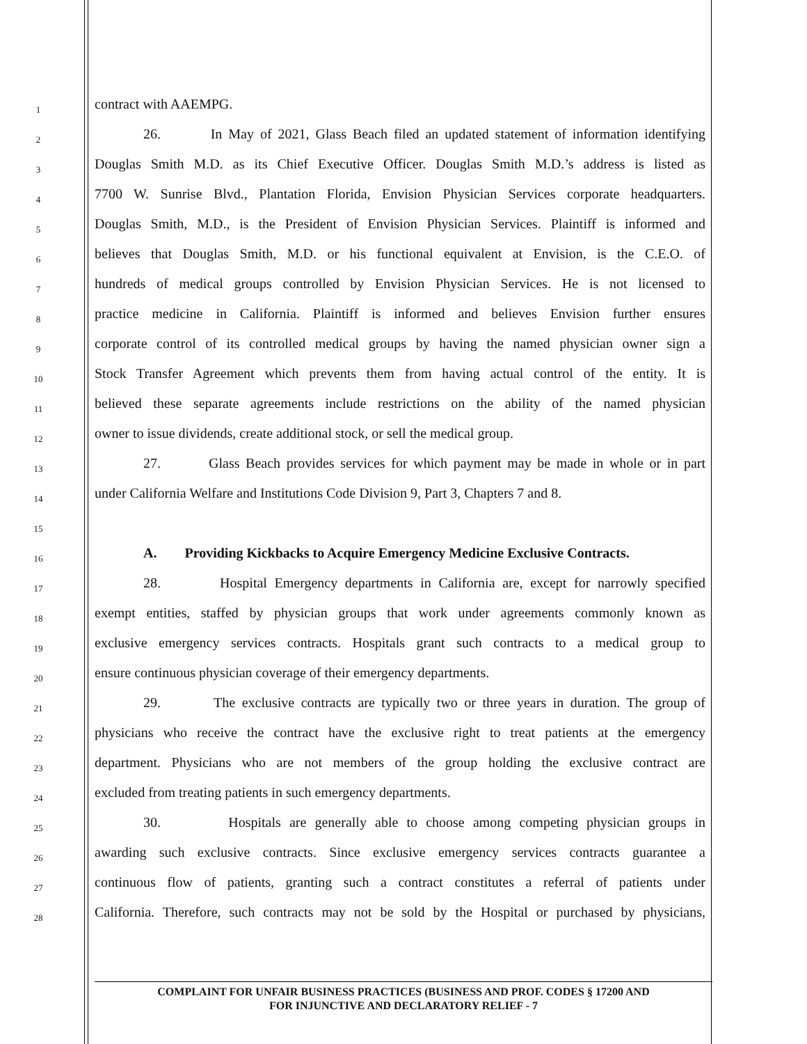1
contract with AAEMPG.
2
26. In May of 2021, Glass Beach filed an updated statement of information identifying
3
Douglas Smith M.D. as its Chief Executive Officer. Douglas Smith M.D.’s address is listed as
4
7700 W. Sunrise Blvd., Plantation Florida, Envision Physician Services corporate headquarters.
5
Douglas Smith, M.D., is the President of Envision Physician Services. Plaintiff is informed and
6
believes that Douglas Smith, M.D. or his functional equivalent at Envision, is the C.E.O. of
7
hundreds of medical groups controlled by Envision Physician Services. He is not licensed to
8
practice medicine in California. Plaintiff is informed and believes Envision further ensures
9
corporate control of its controlled medical groups by having the named physician owner sign a
10
Stock Transfer Agreement which prevents them from having actual control of the entity. It is
11
believed these separate agreements include restrictions on the ability of the named physician
12
owner to issue dividends, create additional stock, or sell the medical group.
13
27. Glass Beach provides services for which payment may be made in whole or in part
14
under California Welfare and Institutions Code Division 9, Part 3, Chapters 7 and 8.
15
16
A. Providing Kickbacks to Acquire Emergency Medicine Exclusive Contracts.
17
28. Hospital Emergency departments in California are, except for narrowly specified
18
exempt entities, staffed by physician groups that work under agreements commonly known as
19
exclusive emergency services contracts. Hospitals grant such contracts to a medical group to
20
ensure continuous physician coverage of their emergency departments.
21
29. The exclusive contracts are typically two or three years in duration. The group of
22
physicians who receive the contract have the exclusive right to treat patients at the emergency
23
department. Physicians who are not members of the group holding the exclusive contract are
24
excluded from treating patients in such emergency departments.
25
30. Hospitals are generally able to choose among competing physician groups in
26
awarding such exclusive contracts. Since exclusive emergency services contracts guarantee a
27
continuous flow of patients, granting such a contract constitutes a referral of patients under
28
California. Therefore, such contracts may not be sold by the Hospital or purchased by physicians,
COMPLAINT FOR UNFAIR BUSINESS PRACTICES (BUSINESS AND PROF. CODES § 17200 AND
FOR INJUNCTIVE AND DECLARATORY RELIEF - 7